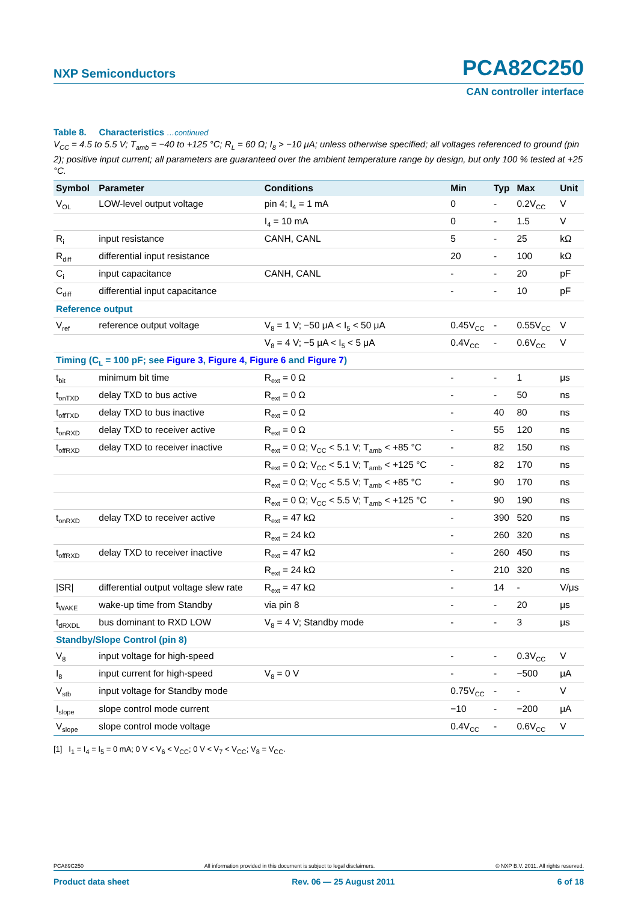NXP Semiconductors PCA82C250
CAN controller interface
Table 8. Characteristics …continued
V<sub>CC</sub> = 4.5 to 5.5 V; T<sub>amb</sub> = −40 to +125 °C; R<sub>L</sub> = 60 Ω; I<sub>8</sub> > −10 μA; unless otherwise specified; all voltages referenced to ground (pin 2); positive input current; all parameters are guaranteed over the ambient temperature range by design, but only 100 % tested at +25 °C.
| Symbol | Parameter | Conditions | Min | Typ | Max | Unit |
| --- | --- | --- | --- | --- | --- | --- |
| V<sub>OL</sub> | LOW-level output voltage | pin 4; I<sub>4</sub> = 1 mA | 0 | - | 0.2V<sub>CC</sub> | V |
| | | I<sub>4</sub> = 10 mA | 0 | - | 1.5 | V |
| R<sub>i</sub> | input resistance | CANH, CANL | 5 | - | 25 | kΩ |
| R<sub>diff</sub> | differential input resistance | | 20 | - | 100 | kΩ |
| C<sub>i</sub> | input capacitance | CANH, CANL | - | - | 20 | pF |
| C<sub>diff</sub> | differential input capacitance | | - | - | 10 | pF |
| Reference output | | | | | | |
| V<sub>ref</sub> | reference output voltage | V<sub>8</sub> = 1 V; −50 μA < I<sub>5</sub> < 50 μA | 0.45V<sub>CC</sub> | - | 0.55V<sub>CC</sub> | V |
| | | V<sub>8</sub> = 4 V; −5 μA < I<sub>5</sub> < 5 μA | 0.4V<sub>CC</sub> | - | 0.6V<sub>CC</sub> | V |
| Timing (C<sub>L</sub> = 100 pF; see Figure 3 , Figure 4 , Figure 6 and Figure 7 ) | | | | | | |
| t<sub>bit</sub> | minimum bit time | R<sub>ext</sub> = 0 Ω | - | - | 1 | μs |
| t<sub>onTXD</sub> | delay TXD to bus active | R<sub>ext</sub> = 0 Ω | - | - | 50 | ns |
| t<sub>offTXD</sub> | delay TXD to bus inactive | R<sub>ext</sub> = 0 Ω | - | 40 | 80 | ns |
| t<sub>onRXD</sub> | delay TXD to receiver active | R<sub>ext</sub> = 0 Ω | - | 55 | 120 | ns |
| t<sub>offRXD</sub> | delay TXD to receiver inactive | R<sub>ext</sub> = 0 Ω; V<sub>CC</sub> < 5.1 V; T<sub>amb</sub> < +85 °C | - | 82 | 150 | ns |
| | | R<sub>ext</sub> = 0 Ω; V<sub>CC</sub> < 5.1 V; T<sub>amb</sub> < +125 °C | - | 82 | 170 | ns |
| | | R<sub>ext</sub> = 0 Ω; V<sub>CC</sub> < 5.5 V; T<sub>amb</sub> < +85 °C | - | 90 | 170 | ns |
| | | R<sub>ext</sub> = 0 Ω; V<sub>CC</sub> < 5.5 V; T<sub>amb</sub> < +125 °C | - | 90 | 190 | ns |
| t<sub>onRXD</sub> | delay TXD to receiver active | R<sub>ext</sub> = 47 kΩ | - | 390 | 520 | ns |
| | | R<sub>ext</sub> = 24 kΩ | - | 260 | 320 | ns |
| t<sub>offRXD</sub> | delay TXD to receiver inactive | R<sub>ext</sub> = 47 kΩ | - | 260 | 450 | ns |
| | | R<sub>ext</sub> = 24 kΩ | - | 210 | 320 | ns |
| /SR/ | differential output voltage slew rate | R<sub>ext</sub> = 47 kΩ | - | 14 | - | V/μs |
| t<sub>WAKE</sub> | wake-up time from Standby | via pin 8 | - | - | 20 | μs |
| t<sub>dRXDL</sub> | bus dominant to RXD LOW | V<sub>8</sub> = 4 V; Standby mode | - | - | 3 | μs |
| Standby/Slope Control (pin 8) | | | | | | |
| V<sub>8</sub> | input voltage for high-speed | | - | - | 0.3V<sub>CC</sub> | V |
| I<sub>8</sub> | input current for high-speed | V<sub>8</sub> = 0 V | - | - | −500 | μA |
| V<sub>stb</sub> | input voltage for Standby mode | | 0.75V<sub>CC</sub> | - | - | V |
| I<sub>slope</sub> | slope control mode current | | −10 | - | −200 | μA |
| V<sub>slope</sub> | slope control mode voltage | | 0.4V<sub>CC</sub> | - | 0.6V<sub>CC</sub> | V |
[1] I<sub>1</sub> = I<sub>4</sub> = I<sub>5</sub> = 0 mA; 0 V < V<sub>6</sub> < V<sub>CC</sub>; 0 V < V<sub>7</sub> < V<sub>CC</sub>; V<sub>8</sub> = V<sub>CC</sub>.
PCA89C250 All information provided in this document is subject to legal disclaimers. © NXP B.V. 2011. All rights reserved.
Product data sheet Rev. 06 — 25 August 2011 6 of 18